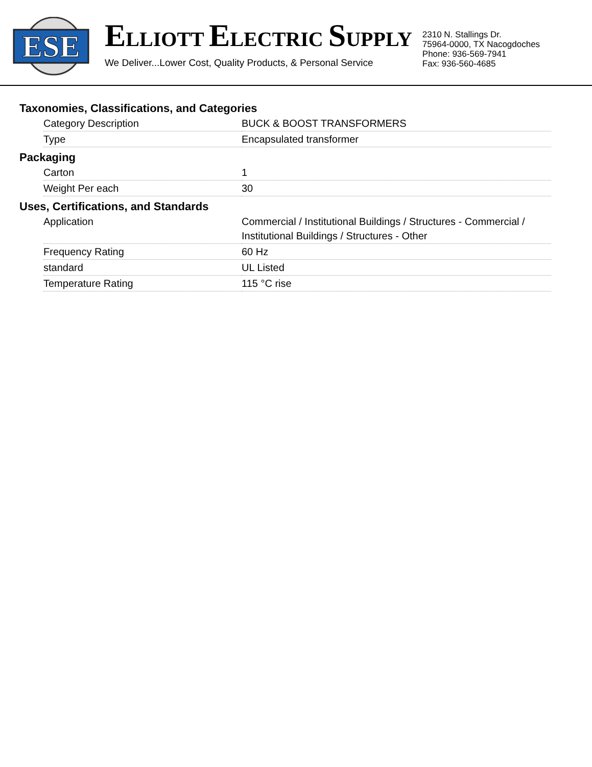ESE
ELLIOTT ELECTRIC SUPPLY
We Deliver...Lower Cost, Quality Products, & Personal Service
2310 N. Stallings Dr.
75964-0000, TX Nacogdoches
Phone: 936-569-7941
Fax: 936-560-4685
Taxonomies, Classifications, and Categories
| Category Description | BUCK & BOOST TRANSFORMERS |
| Type | Encapsulated transformer |
Packaging
| Carton | 1 |
| Weight Per each | 30 |
Uses, Certifications, and Standards
| Application | Commercial / Institutional Buildings / Structures - Commercial / Institutional Buildings / Structures - Other |
| Frequency Rating | 60 Hz |
| standard | UL Listed |
| Temperature Rating | 115 °C rise |